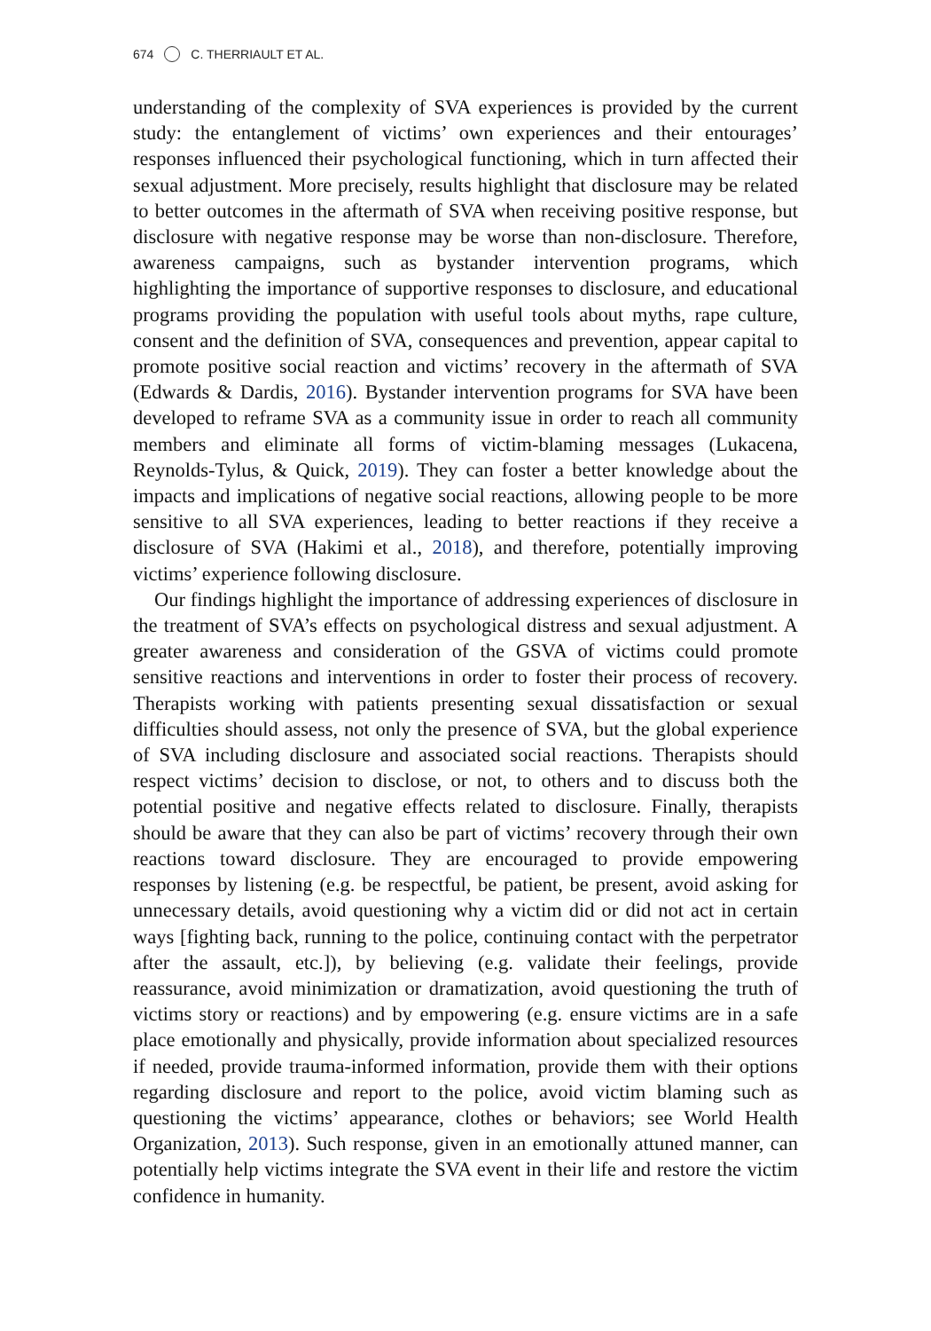674 C. THERRIAULT ET AL.
understanding of the complexity of SVA experiences is provided by the current study: the entanglement of victims’ own experiences and their entourages’ responses influenced their psychological functioning, which in turn affected their sexual adjustment. More precisely, results highlight that disclosure may be related to better outcomes in the aftermath of SVA when receiving positive response, but disclosure with negative response may be worse than non-disclosure. Therefore, awareness campaigns, such as bystander intervention programs, which highlighting the importance of supportive responses to disclosure, and educational programs providing the population with useful tools about myths, rape culture, consent and the definition of SVA, consequences and prevention, appear capital to promote positive social reaction and victims’ recovery in the aftermath of SVA (Edwards & Dardis, 2016). Bystander intervention programs for SVA have been developed to reframe SVA as a community issue in order to reach all community members and eliminate all forms of victim-blaming messages (Lukacena, Reynolds-Tylus, & Quick, 2019). They can foster a better knowledge about the impacts and implications of negative social reactions, allowing people to be more sensitive to all SVA experiences, leading to better reactions if they receive a disclosure of SVA (Hakimi et al., 2018), and therefore, potentially improving victims’ experience following disclosure.
Our findings highlight the importance of addressing experiences of disclosure in the treatment of SVA’s effects on psychological distress and sexual adjustment. A greater awareness and consideration of the GSVA of victims could promote sensitive reactions and interventions in order to foster their process of recovery. Therapists working with patients presenting sexual dissatisfaction or sexual difficulties should assess, not only the presence of SVA, but the global experience of SVA including disclosure and associated social reactions. Therapists should respect victims’ decision to disclose, or not, to others and to discuss both the potential positive and negative effects related to disclosure. Finally, therapists should be aware that they can also be part of victims’ recovery through their own reactions toward disclosure. They are encouraged to provide empowering responses by listening (e.g. be respectful, be patient, be present, avoid asking for unnecessary details, avoid questioning why a victim did or did not act in certain ways [fighting back, running to the police, continuing contact with the perpetrator after the assault, etc.]), by believing (e.g. validate their feelings, provide reassurance, avoid minimization or dramatization, avoid questioning the truth of victims story or reactions) and by empowering (e.g. ensure victims are in a safe place emotionally and physically, provide information about specialized resources if needed, provide trauma-informed information, provide them with their options regarding disclosure and report to the police, avoid victim blaming such as questioning the victims’ appearance, clothes or behaviors; see World Health Organization, 2013). Such response, given in an emotionally attuned manner, can potentially help victims integrate the SVA event in their life and restore the victim confidence in humanity.